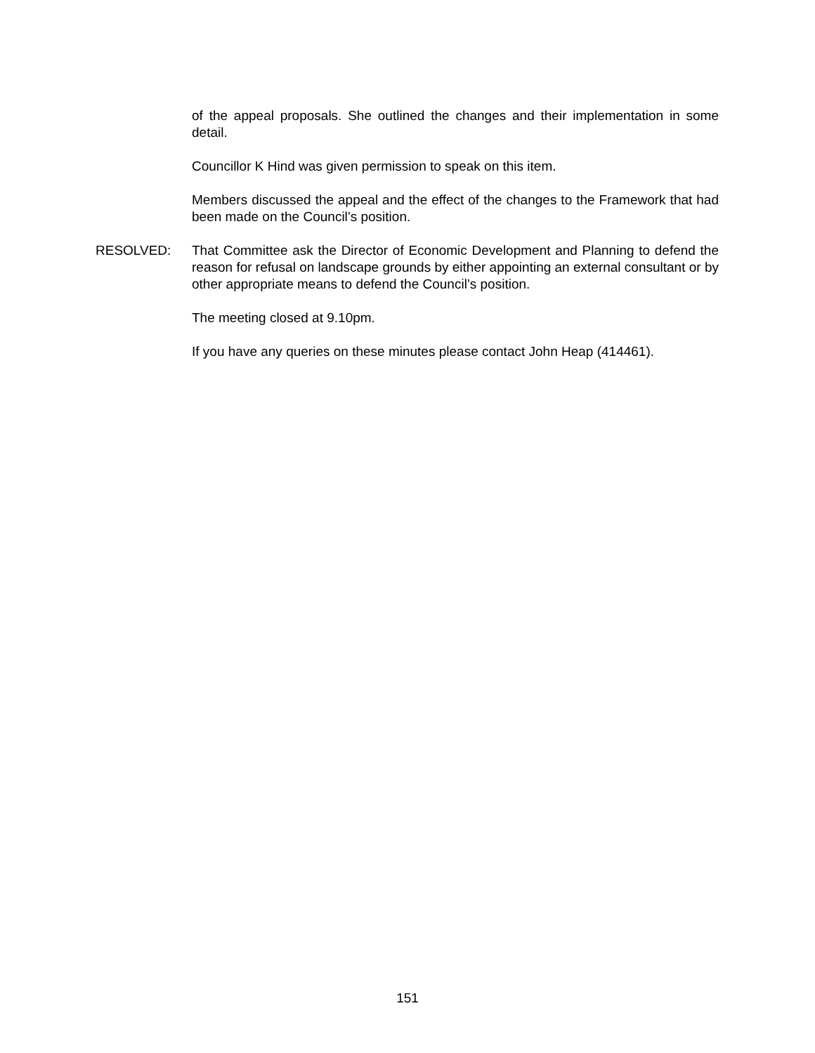of the appeal proposals. She outlined the changes and their implementation in some detail.
Councillor K Hind was given permission to speak on this item.
Members discussed the appeal and the effect of the changes to the Framework that had been made on the Council’s position.
RESOLVED: That Committee ask the Director of Economic Development and Planning to defend the reason for refusal on landscape grounds by either appointing an external consultant or by other appropriate means to defend the Council’s position.
The meeting closed at 9.10pm.
If you have any queries on these minutes please contact John Heap (414461).
151